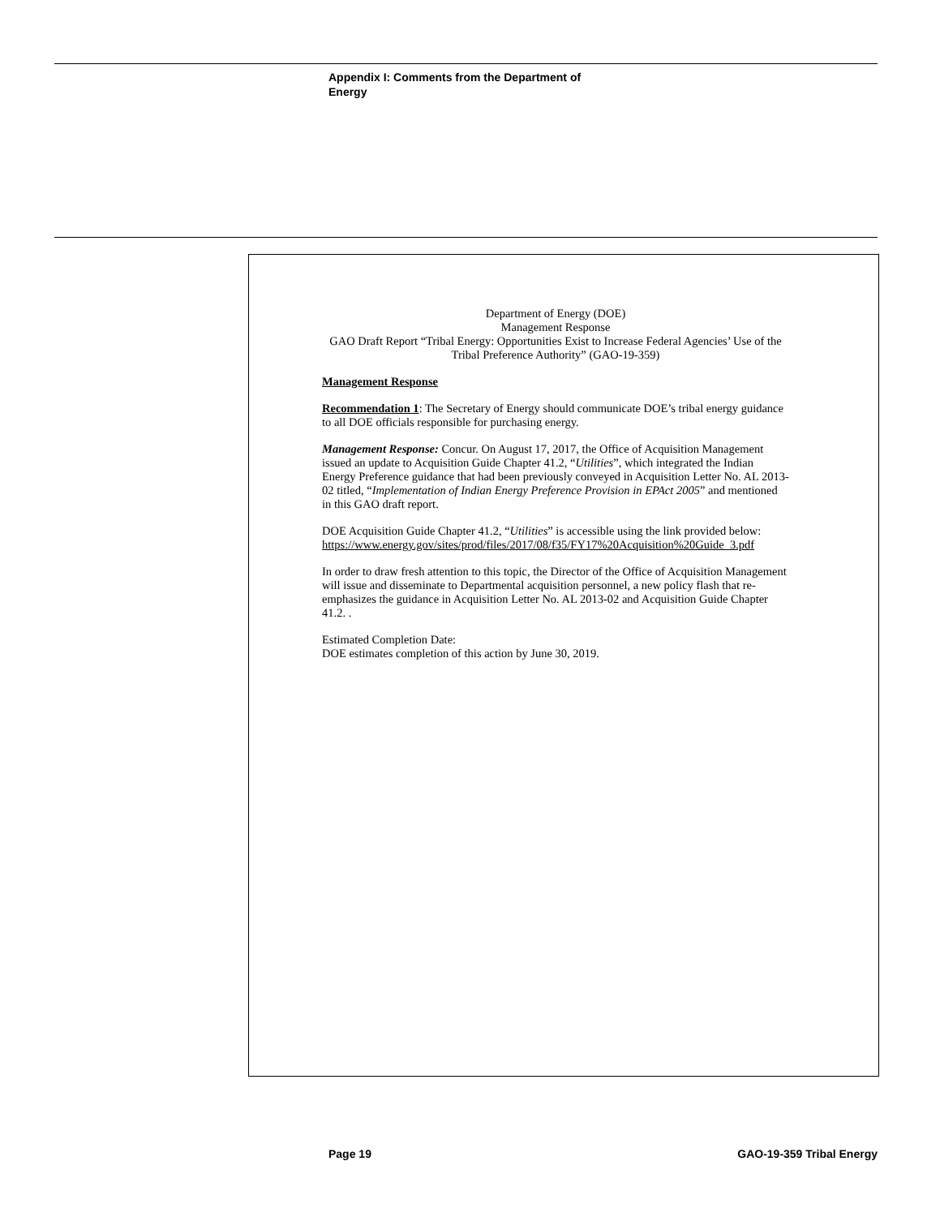Appendix I: Comments from the Department of Energy
Department of Energy (DOE)
Management Response
GAO Draft Report “Tribal Energy: Opportunities Exist to Increase Federal Agencies’ Use of the Tribal Preference Authority” (GAO-19-359)
Management Response
Recommendation 1: The Secretary of Energy should communicate DOE’s tribal energy guidance to all DOE officials responsible for purchasing energy.
Management Response: Concur. On August 17, 2017, the Office of Acquisition Management issued an update to Acquisition Guide Chapter 41.2, “Utilities”, which integrated the Indian Energy Preference guidance that had been previously conveyed in Acquisition Letter No. AL 2013-02 titled, “Implementation of Indian Energy Preference Provision in EPAct 2005” and mentioned in this GAO draft report.
DOE Acquisition Guide Chapter 41.2, “Utilities” is accessible using the link provided below:
https://www.energy.gov/sites/prod/files/2017/08/f35/FY17%20Acquisition%20Guide_3.pdf
In order to draw fresh attention to this topic, the Director of the Office of Acquisition Management will issue and disseminate to Departmental acquisition personnel, a new policy flash that re-emphasizes the guidance in Acquisition Letter No. AL 2013-02 and Acquisition Guide Chapter 41.2. .
Estimated Completion Date:
DOE estimates completion of this action by June 30, 2019.
Page 19 GAO-19-359 Tribal Energy